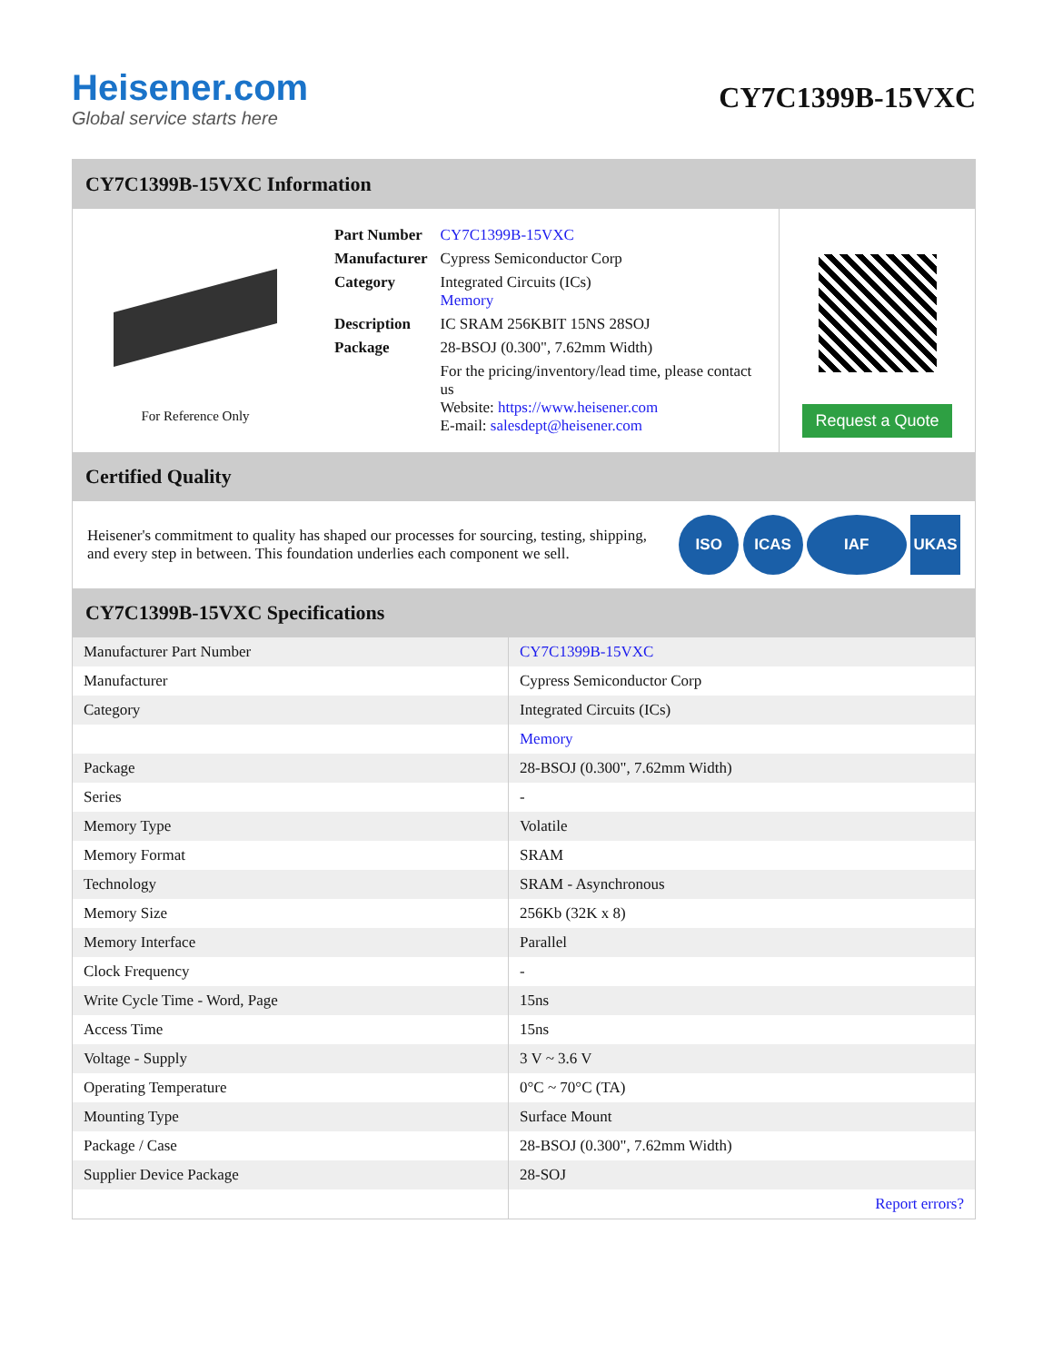Heisener.com
Global service starts here
CY7C1399B-15VXC
CY7C1399B-15VXC Information
For Reference Only
| Part Number | CY7C1399B-15VXC |
| Manufacturer | Cypress Semiconductor Corp |
| Category | Integrated Circuits (ICs) Memory |
| Description | IC SRAM 256KBIT 15NS 28SOJ |
| Package | 28-BSOJ (0.300", 7.62mm Width) |
| | For the pricing/inventory/lead time, please contact us Website: https://www.heisener.com E-mail: salesdept@heisener.com |
Request a Quote
Certified Quality
Heisener's commitment to quality has shaped our processes for sourcing, testing, shipping, and every step in between. This foundation underlies each component we sell.
ISO ICAS IAF UKAS
CY7C1399B-15VXC Specifications
| Manufacturer Part Number | CY7C1399B-15VXC |
| Manufacturer | Cypress Semiconductor Corp |
| Category | Integrated Circuits (ICs) |
| | Memory |
| Package | 28-BSOJ (0.300", 7.62mm Width) |
| Series | - |
| Memory Type | Volatile |
| Memory Format | SRAM |
| Technology | SRAM - Asynchronous |
| Memory Size | 256Kb (32K x 8) |
| Memory Interface | Parallel |
| Clock Frequency | - |
| Write Cycle Time - Word, Page | 15ns |
| Access Time | 15ns |
| Voltage - Supply | 3 V ~ 3.6 V |
| Operating Temperature | 0°C ~ 70°C (TA) |
| Mounting Type | Surface Mount |
| Package / Case | 28-BSOJ (0.300", 7.62mm Width) |
| Supplier Device Package | 28-SOJ |
| | Report errors? |